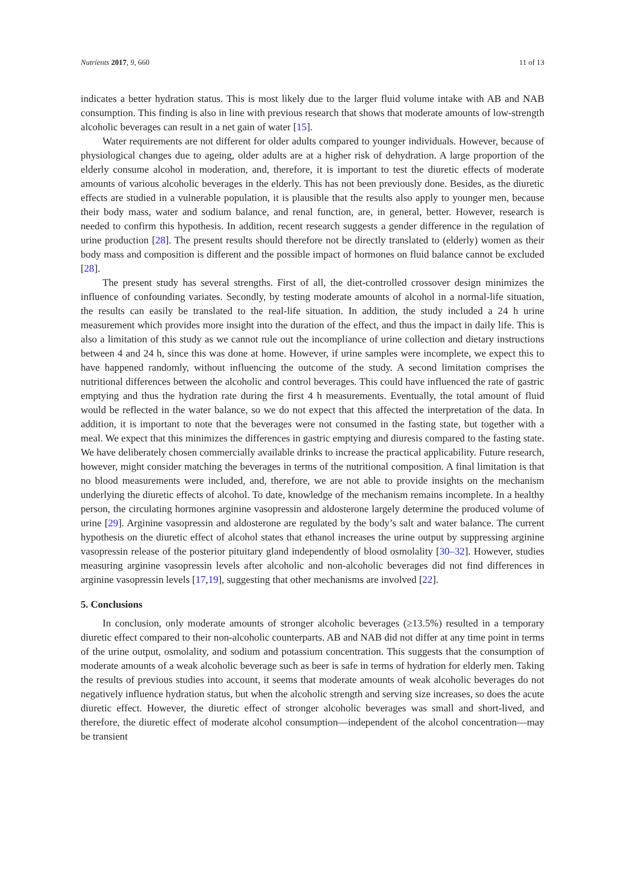Nutrients 2017, 9, 660 11 of 13
indicates a better hydration status. This is most likely due to the larger fluid volume intake with AB and NAB consumption. This finding is also in line with previous research that shows that moderate amounts of low-strength alcoholic beverages can result in a net gain of water [15].
Water requirements are not different for older adults compared to younger individuals. However, because of physiological changes due to ageing, older adults are at a higher risk of dehydration. A large proportion of the elderly consume alcohol in moderation, and, therefore, it is important to test the diuretic effects of moderate amounts of various alcoholic beverages in the elderly. This has not been previously done. Besides, as the diuretic effects are studied in a vulnerable population, it is plausible that the results also apply to younger men, because their body mass, water and sodium balance, and renal function, are, in general, better. However, research is needed to confirm this hypothesis. In addition, recent research suggests a gender difference in the regulation of urine production [28]. The present results should therefore not be directly translated to (elderly) women as their body mass and composition is different and the possible impact of hormones on fluid balance cannot be excluded [28].
The present study has several strengths. First of all, the diet-controlled crossover design minimizes the influence of confounding variates. Secondly, by testing moderate amounts of alcohol in a normal-life situation, the results can easily be translated to the real-life situation. In addition, the study included a 24 h urine measurement which provides more insight into the duration of the effect, and thus the impact in daily life. This is also a limitation of this study as we cannot rule out the incompliance of urine collection and dietary instructions between 4 and 24 h, since this was done at home. However, if urine samples were incomplete, we expect this to have happened randomly, without influencing the outcome of the study. A second limitation comprises the nutritional differences between the alcoholic and control beverages. This could have influenced the rate of gastric emptying and thus the hydration rate during the first 4 h measurements. Eventually, the total amount of fluid would be reflected in the water balance, so we do not expect that this affected the interpretation of the data. In addition, it is important to note that the beverages were not consumed in the fasting state, but together with a meal. We expect that this minimizes the differences in gastric emptying and diuresis compared to the fasting state. We have deliberately chosen commercially available drinks to increase the practical applicability. Future research, however, might consider matching the beverages in terms of the nutritional composition. A final limitation is that no blood measurements were included, and, therefore, we are not able to provide insights on the mechanism underlying the diuretic effects of alcohol. To date, knowledge of the mechanism remains incomplete. In a healthy person, the circulating hormones arginine vasopressin and aldosterone largely determine the produced volume of urine [29]. Arginine vasopressin and aldosterone are regulated by the body’s salt and water balance. The current hypothesis on the diuretic effect of alcohol states that ethanol increases the urine output by suppressing arginine vasopressin release of the posterior pituitary gland independently of blood osmolality [30–32]. However, studies measuring arginine vasopressin levels after alcoholic and non-alcoholic beverages did not find differences in arginine vasopressin levels [17,19], suggesting that other mechanisms are involved [22].
5. Conclusions
In conclusion, only moderate amounts of stronger alcoholic beverages (≥13.5%) resulted in a temporary diuretic effect compared to their non-alcoholic counterparts. AB and NAB did not differ at any time point in terms of the urine output, osmolality, and sodium and potassium concentration. This suggests that the consumption of moderate amounts of a weak alcoholic beverage such as beer is safe in terms of hydration for elderly men. Taking the results of previous studies into account, it seems that moderate amounts of weak alcoholic beverages do not negatively influence hydration status, but when the alcoholic strength and serving size increases, so does the acute diuretic effect. However, the diuretic effect of stronger alcoholic beverages was small and short-lived, and therefore, the diuretic effect of moderate alcohol consumption—independent of the alcohol concentration—may be transient